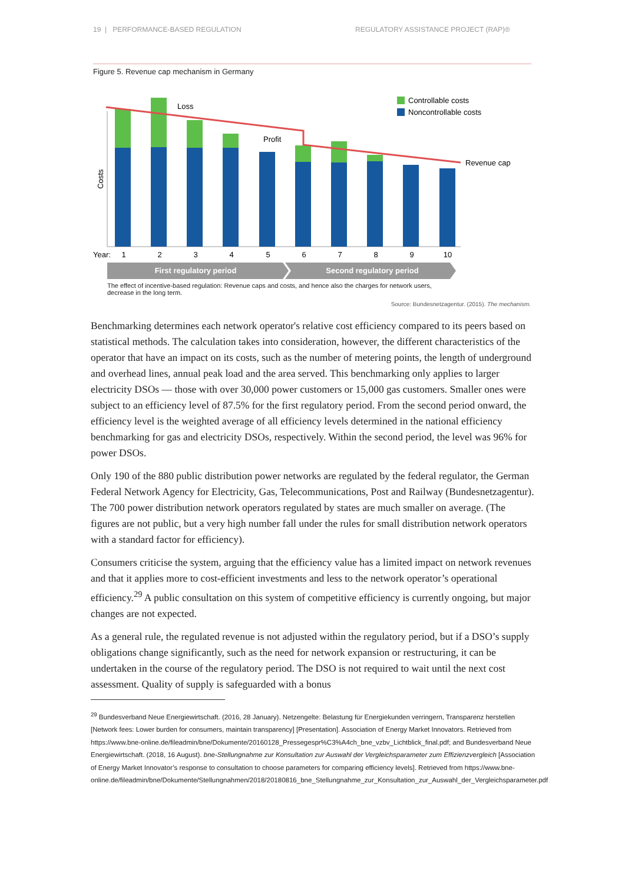19 | PERFORMANCE-BASED REGULATION REGULATORY ASSISTANCE PROJECT (RAP)®
Figure 5. Revenue cap mechanism in Germany
Costs
Loss
Profit
Revenue cap
Controllable costs
Noncontrollable costs
Year:
1
2
3
4
5
6
7
8
9
10
First regulatory period
Second regulatory period
The effect of incentive-based regulation: Revenue caps and costs, and hence also the charges for network users, decrease in the long term.
Source: Bundesnetzagentur. (2015). The mechanism.
Benchmarking determines each network operator's relative cost efficiency compared to its peers based on statistical methods. The calculation takes into consideration, however, the different characteristics of the operator that have an impact on its costs, such as the number of metering points, the length of underground and overhead lines, annual peak load and the area served. This benchmarking only applies to larger electricity DSOs — those with over 30,000 power customers or 15,000 gas customers. Smaller ones were subject to an efficiency level of 87.5% for the first regulatory period. From the second period onward, the efficiency level is the weighted average of all efficiency levels determined in the national efficiency benchmarking for gas and electricity DSOs, respectively. Within the second period, the level was 96% for power DSOs.
Only 190 of the 880 public distribution power networks are regulated by the federal regulator, the German Federal Network Agency for Electricity, Gas, Telecommunications, Post and Railway (Bundesnetzagentur). The 700 power distribution network operators regulated by states are much smaller on average. (The figures are not public, but a very high number fall under the rules for small distribution network operators with a standard factor for efficiency).
Consumers criticise the system, arguing that the efficiency value has a limited impact on network revenues and that it applies more to cost-efficient investments and less to the network operator’s operational efficiency.<sup>29</sup> A public consultation on this system of competitive efficiency is currently ongoing, but major changes are not expected.
As a general rule, the regulated revenue is not adjusted within the regulatory period, but if a DSO’s supply obligations change significantly, such as the need for network expansion or restructuring, it can be undertaken in the course of the regulatory period. The DSO is not required to wait until the next cost assessment. Quality of supply is safeguarded with a bonus
<sup>29</sup> Bundesverband Neue Energiewirtschaft. (2016, 28 January). Netzengelte: Belastung für Energiekunden verringern, Transparenz herstellen [Network fees: Lower burden for consumers, maintain transparency] [Presentation]. Association of Energy Market Innovators. Retrieved from https://www.bne-online.de/fileadmin/bne/Dokumente/20160128_Pressegespr%C3%A4ch_bne_vzbv_Lichtblick_final.pdf; and Bundesverband Neue Energiewirtschaft. (2018, 16 August). bne-Stellungnahme zur Konsultation zur Auswahl der Vergleichsparameter zum Effizienzvergleich [Association of Energy Market Innovator’s response to consultation to choose parameters for comparing efficiency levels]. Retrieved from https://www.bne-online.de/fileadmin/bne/Dokumente/Stellungnahmen/2018/20180816_bne_Stellungnahme_zur_Konsultation_zur_Auswahl_der_Vergleichsparameter.pdf